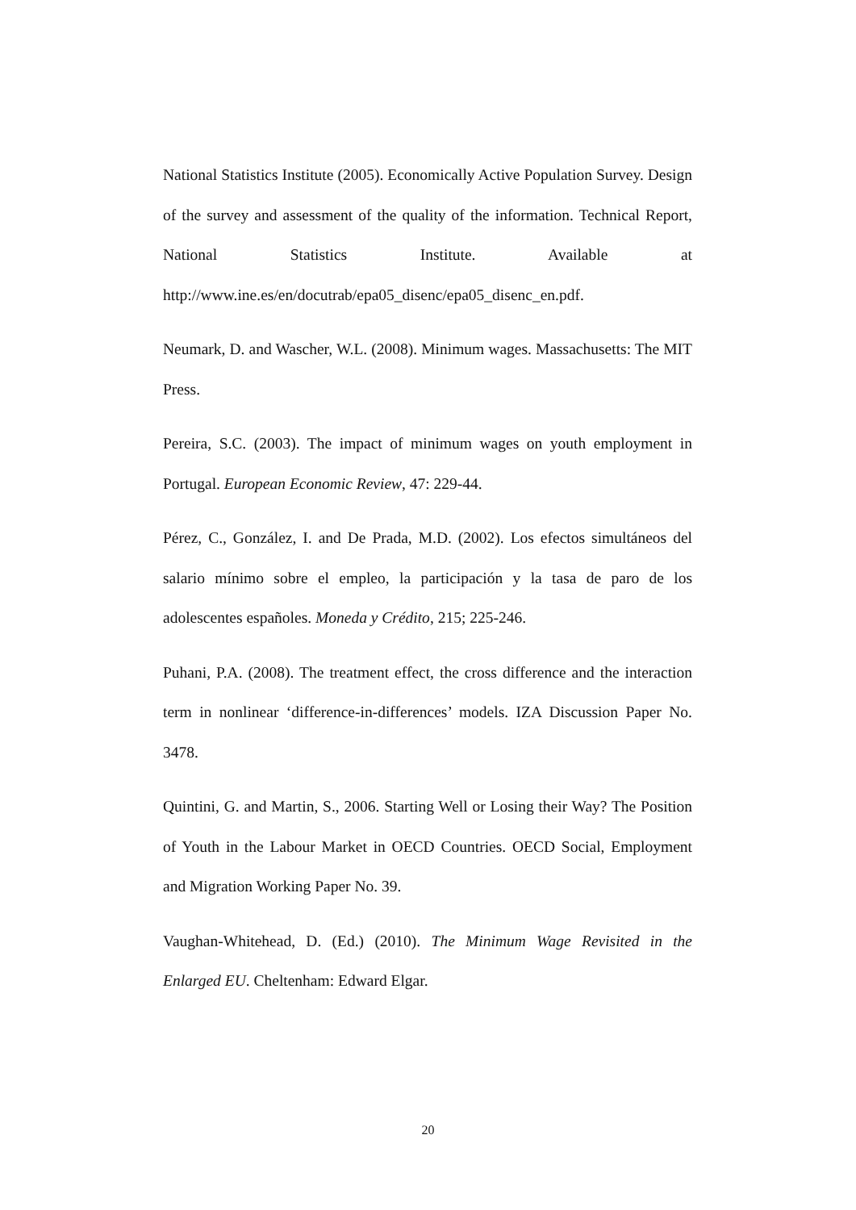National Statistics Institute (2005). Economically Active Population Survey. Design of the survey and assessment of the quality of the information. Technical Report, National Statistics Institute. Available at http://www.ine.es/en/docutrab/epa05_disenc/epa05_disenc_en.pdf.
Neumark, D. and Wascher, W.L. (2008). Minimum wages. Massachusetts: The MIT Press.
Pereira, S.C. (2003). The impact of minimum wages on youth employment in Portugal. European Economic Review, 47: 229-44.
Pérez, C., González, I. and De Prada, M.D. (2002). Los efectos simultáneos del salario mínimo sobre el empleo, la participación y la tasa de paro de los adolescentes españoles. Moneda y Crédito, 215; 225-246.
Puhani, P.A. (2008). The treatment effect, the cross difference and the interaction term in nonlinear ‘difference-in-differences’ models. IZA Discussion Paper No. 3478.
Quintini, G. and Martin, S., 2006. Starting Well or Losing their Way? The Position of Youth in the Labour Market in OECD Countries. OECD Social, Employment and Migration Working Paper No. 39.
Vaughan-Whitehead, D. (Ed.) (2010). The Minimum Wage Revisited in the Enlarged EU. Cheltenham: Edward Elgar.
20